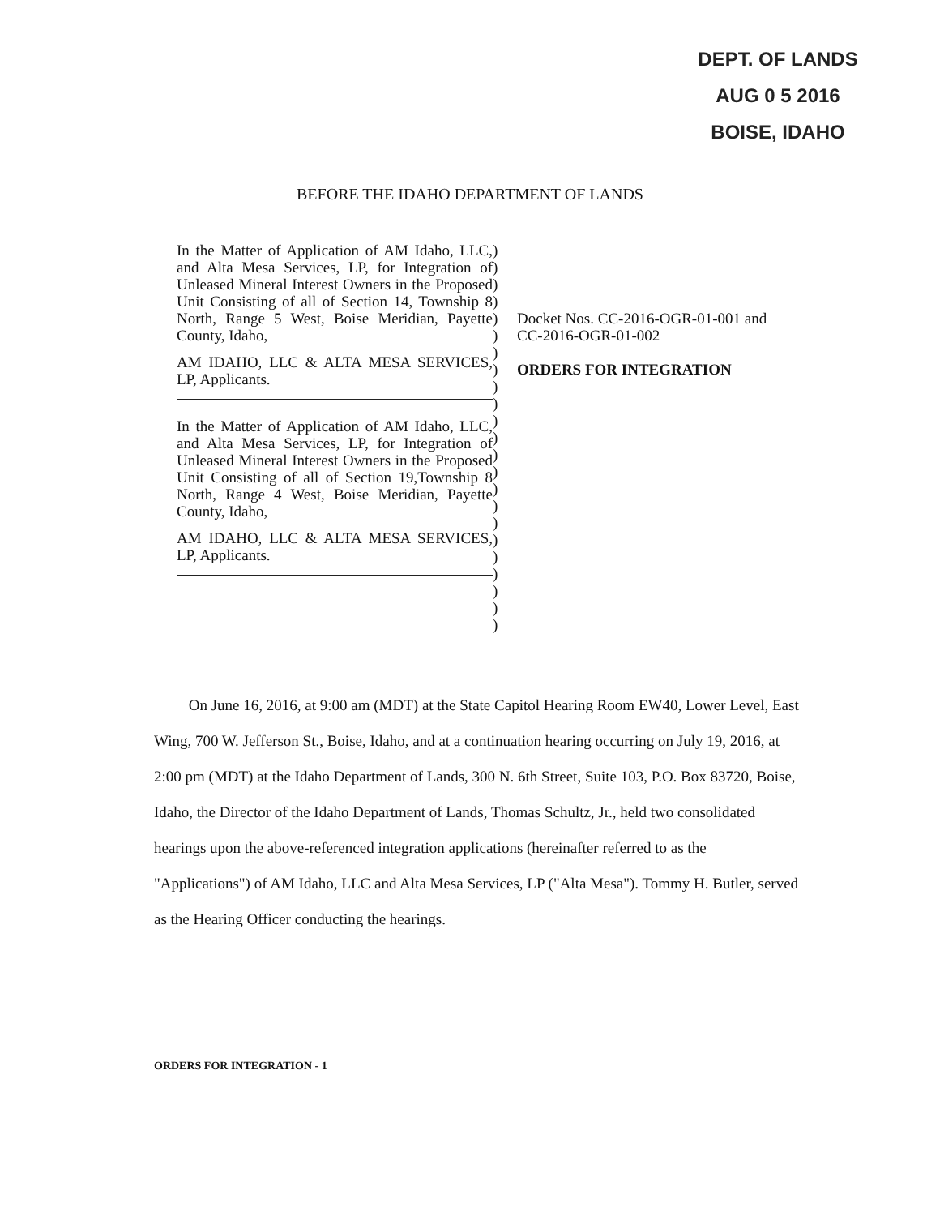DEPT. OF LANDS
AUG 0 5 2016
BOISE, IDAHO
BEFORE THE IDAHO DEPARTMENT OF LANDS
In the Matter of Application of AM Idaho, LLC, and Alta Mesa Services, LP, for Integration of Unleased Mineral Interest Owners in the Proposed Unit Consisting of all of Section 14, Township 8 North, Range 5 West, Boise Meridian, Payette County, Idaho,
AM IDAHO, LLC & ALTA MESA SERVICES, LP, Applicants.
In the Matter of Application of AM Idaho, LLC, and Alta Mesa Services, LP, for Integration of Unleased Mineral Interest Owners in the Proposed Unit Consisting of all of Section 19,Township 8 North, Range 4 West, Boise Meridian, Payette County, Idaho,
AM IDAHO, LLC & ALTA MESA SERVICES, LP, Applicants.
)
)
)
)
)
)
)
)
)
)
)
)
)
)
)
)
)
)
)
)
)
)
)
Docket Nos. CC-2016-OGR-01-001 and
CC-2016-OGR-01-002
ORDERS FOR INTEGRATION
On June 16, 2016, at 9:00 am (MDT) at the State Capitol Hearing Room EW40, Lower Level, East Wing, 700 W. Jefferson St., Boise, Idaho, and at a continuation hearing occurring on July 19, 2016, at 2:00 pm (MDT) at the Idaho Department of Lands, 300 N. 6th Street, Suite 103, P.O. Box 83720, Boise, Idaho, the Director of the Idaho Department of Lands, Thomas Schultz, Jr., held two consolidated hearings upon the above-referenced integration applications (hereinafter referred to as the "Applications") of AM Idaho, LLC and Alta Mesa Services, LP ("Alta Mesa"). Tommy H. Butler, served as the Hearing Officer conducting the hearings.
ORDERS FOR INTEGRATION - 1